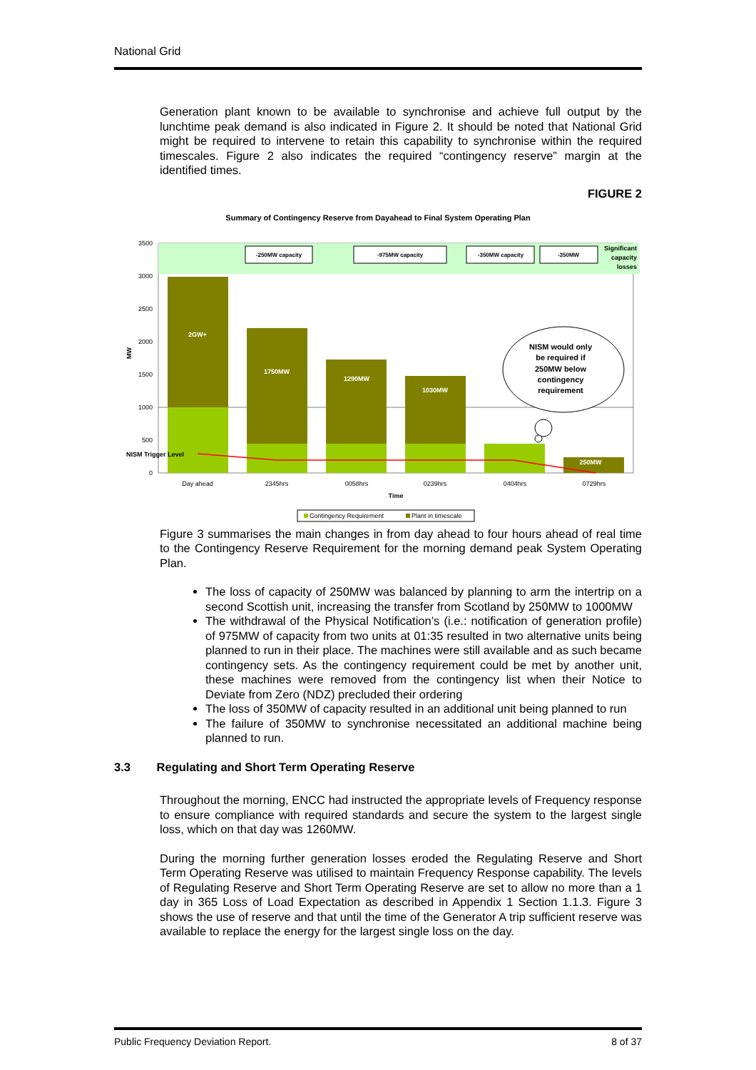National Grid
Generation plant known to be available to synchronise and achieve full output by the lunchtime peak demand is also indicated in Figure 2. It should be noted that National Grid might be required to intervene to retain this capability to synchronise within the required timescales. Figure 2 also indicates the required “contingency reserve” margin at the identified times.
FIGURE 2
Summary of Contingency Reserve from Dayahead to Final System Operating Plan
3500
3000
2500
2000
1500
1000
500
0
MW
2GW+
1750MW
1290MW
1030MW
250MW
NISM Trigger Level
-250MW capacity
-975MW capacity
-350MW capacity
-350MW
Significant
capacity
losses
NISM would only
be required if
250MW below
contingency
requirement
Day ahead
2345hrs
0058hrs
0239hrs
0404hrs
0729hrs
Time
Contingency Requirement
Plant in timescale
Figure 3 summarises the main changes in from day ahead to four hours ahead of real time to the Contingency Reserve Requirement for the morning demand peak System Operating Plan.
The loss of capacity of 250MW was balanced by planning to arm the intertrip on a second Scottish unit, increasing the transfer from Scotland by 250MW to 1000MW
The withdrawal of the Physical Notification’s (i.e.: notification of generation profile) of 975MW of capacity from two units at 01:35 resulted in two alternative units being planned to run in their place. The machines were still available and as such became contingency sets. As the contingency requirement could be met by another unit, these machines were removed from the contingency list when their Notice to Deviate from Zero (NDZ) precluded their ordering
The loss of 350MW of capacity resulted in an additional unit being planned to run
The failure of 350MW to synchronise necessitated an additional machine being planned to run.
3.3 Regulating and Short Term Operating Reserve
Throughout the morning, ENCC had instructed the appropriate levels of Frequency response to ensure compliance with required standards and secure the system to the largest single loss, which on that day was 1260MW.
During the morning further generation losses eroded the Regulating Reserve and Short Term Operating Reserve was utilised to maintain Frequency Response capability. The levels of Regulating Reserve and Short Term Operating Reserve are set to allow no more than a 1 day in 365 Loss of Load Expectation as described in Appendix 1 Section 1.1.3. Figure 3 shows the use of reserve and that until the time of the Generator A trip sufficient reserve was available to replace the energy for the largest single loss on the day.
Public Frequency Deviation Report. 8 of 37